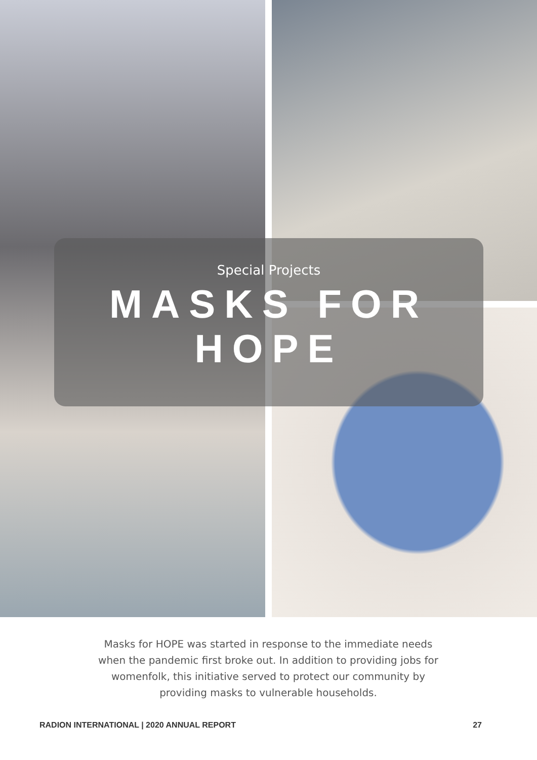Special Projects
MASKS FOR HOPE
Masks for HOPE was started in response to the immediate needs when the pandemic first broke out. In addition to providing jobs for womenfolk, this initiative served to protect our community by providing masks to vulnerable households.
RADION INTERNATIONAL | 2020 ANNUAL REPORT 27